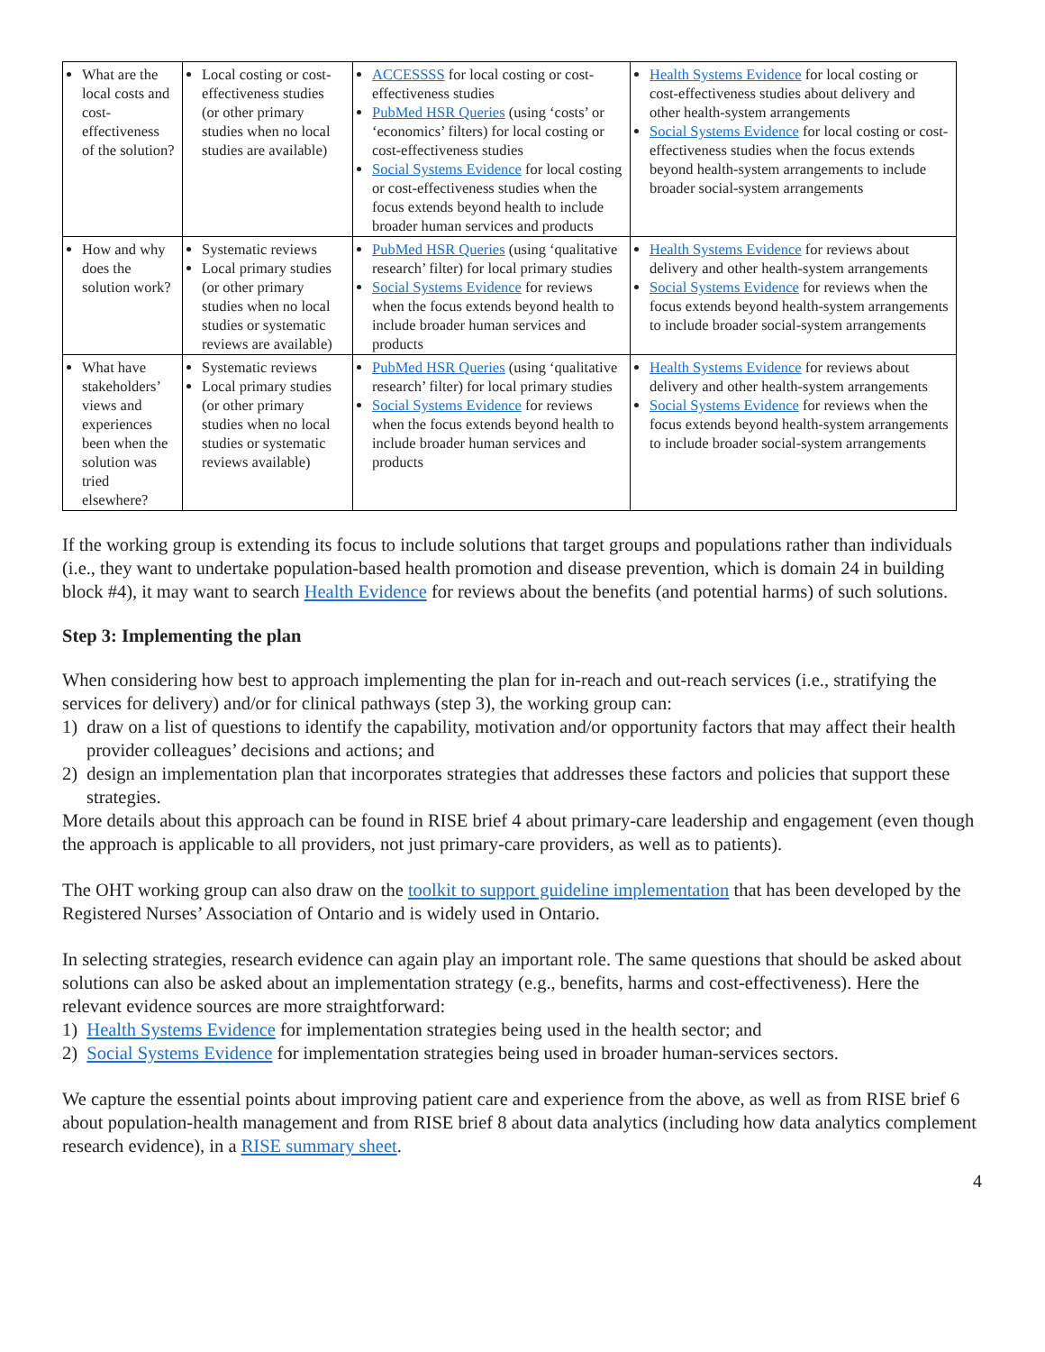| What are the local costs and cost-effectiveness of the solution? | Local costing or cost-effectiveness studies (or other primary studies when no local studies are available) | ACCESSSS for local costing or cost-effectiveness studies PubMed HSR Queries (using ‘costs’ or ‘economics’ filters) for local costing or cost-effectiveness studies Social Systems Evidence for local costing or cost-effectiveness studies when the focus extends beyond health to include broader human services and products | Health Systems Evidence for local costing or cost-effectiveness studies about delivery and other health-system arrangements Social Systems Evidence for local costing or cost-effectiveness studies when the focus extends beyond health-system arrangements to include broader social-system arrangements |
| How and why does the solution work? | Systematic reviews Local primary studies (or other primary studies when no local studies or systematic reviews are available) | PubMed HSR Queries (using ‘qualitative research’ filter) for local primary studies Social Systems Evidence for reviews when the focus extends beyond health to include broader human services and products | Health Systems Evidence for reviews about delivery and other health-system arrangements Social Systems Evidence for reviews when the focus extends beyond health-system arrangements to include broader social-system arrangements |
| What have stakeholders’ views and experiences been when the solution was tried elsewhere? | Systematic reviews Local primary studies (or other primary studies when no local studies or systematic reviews available) | PubMed HSR Queries (using ‘qualitative research’ filter) for local primary studies Social Systems Evidence for reviews when the focus extends beyond health to include broader human services and products | Health Systems Evidence for reviews about delivery and other health-system arrangements Social Systems Evidence for reviews when the focus extends beyond health-system arrangements to include broader social-system arrangements |
If the working group is extending its focus to include solutions that target groups and populations rather than individuals (i.e., they want to undertake population-based health promotion and disease prevention, which is domain 24 in building block #4), it may want to search Health Evidence for reviews about the benefits (and potential harms) of such solutions.
Step 3: Implementing the plan
When considering how best to approach implementing the plan for in-reach and out-reach services (i.e., stratifying the services for delivery) and/or for clinical pathways (step 3), the working group can:
1) draw on a list of questions to identify the capability, motivation and/or opportunity factors that may affect their health provider colleagues’ decisions and actions; and
2) design an implementation plan that incorporates strategies that addresses these factors and policies that support these strategies.
More details about this approach can be found in RISE brief 4 about primary-care leadership and engagement (even though the approach is applicable to all providers, not just primary-care providers, as well as to patients).
The OHT working group can also draw on the toolkit to support guideline implementation that has been developed by the Registered Nurses’ Association of Ontario and is widely used in Ontario.
In selecting strategies, research evidence can again play an important role. The same questions that should be asked about solutions can also be asked about an implementation strategy (e.g., benefits, harms and cost-effectiveness). Here the relevant evidence sources are more straightforward:
1) Health Systems Evidence for implementation strategies being used in the health sector; and
2) Social Systems Evidence for implementation strategies being used in broader human-services sectors.
We capture the essential points about improving patient care and experience from the above, as well as from RISE brief 6 about population-health management and from RISE brief 8 about data analytics (including how data analytics complement research evidence), in a RISE summary sheet.
4